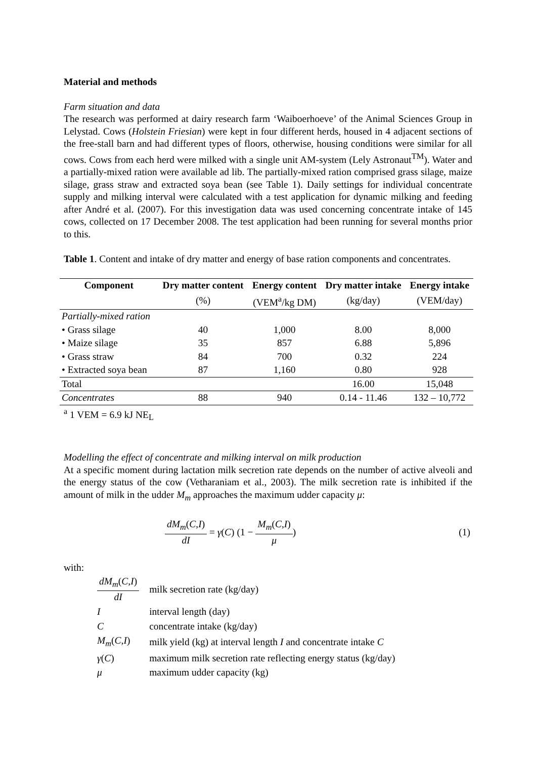Material and methods
Farm situation and data
The research was performed at dairy research farm ‘Waiboerhoeve’ of the Animal Sciences Group in Lelystad. Cows (Holstein Friesian) were kept in four different herds, housed in 4 adjacent sections of the free-stall barn and had different types of floors, otherwise, housing conditions were similar for all cows. Cows from each herd were milked with a single unit AM-system (Lely Astronaut<sup>TM</sup>). Water and a partially-mixed ration were available ad lib. The partially-mixed ration comprised grass silage, maize silage, grass straw and extracted soya bean (see Table 1). Daily settings for individual concentrate supply and milking interval were calculated with a test application for dynamic milking and feeding after André et al. (2007). For this investigation data was used concerning concentrate intake of 145 cows, collected on 17 December 2008. The test application had been running for several months prior to this.
Table 1. Content and intake of dry matter and energy of base ration components and concentrates.
| Component | Dry matter content | Energy content | Dry matter intake | Energy intake |
| --- | --- | --- | --- | --- |
| | (%) | (VEM<sup>a</sup>/kg DM) | (kg/day) | (VEM/day) |
| Partially-mixed ration | | | | |
| • Grass silage | 40 | 1,000 | 8.00 | 8,000 |
| • Maize silage | 35 | 857 | 6.88 | 5,896 |
| • Grass straw | 84 | 700 | 0.32 | 224 |
| • Extracted soya bean | 87 | 1,160 | 0.80 | 928 |
| Total | | | 16.00 | 15,048 |
| Concentrates | 88 | 940 | 0.14 - 11.46 | 132 – 10,772 |
<sup>a</sup> 1 VEM = 6.9 kJ NE<sub>L</sub>
Modelling the effect of concentrate and milking interval on milk production
At a specific moment during lactation milk secretion rate depends on the number of active alveoli and the energy status of the cow (Vetharaniam et al., 2003). The milk secretion rate is inhibited if the amount of milk in the udder M<sub>m</sub> approaches the maximum udder capacity μ:
dM<sub>m</sub>(C,I) dI = γ (C) (1 − M<sub>m</sub>(C,I) μ) (1)
with:
| dM<sub>m</sub> ( C , I ) dI | milk secretion rate (kg/day) |
| I | interval length (day) |
| C | concentrate intake (kg/day) |
| M<sub>m</sub> ( C , I ) | milk yield (kg) at interval length I and concentrate intake C |
| γ ( C ) | maximum milk secretion rate reflecting energy status (kg/day) |
| μ | maximum udder capacity (kg) |